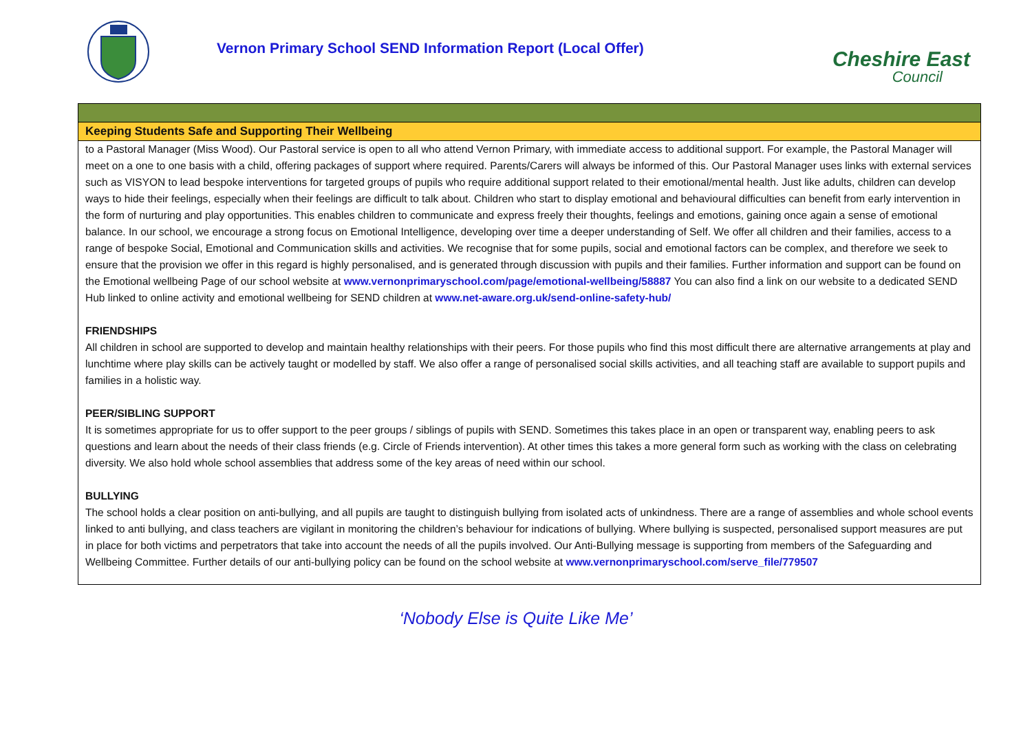Vernon Primary School SEND Information Report (Local Offer)
Cheshire East
Council
| Keeping Students Safe and Supporting Their Wellbeing |
| to a Pastoral Manager (Miss Wood). Our Pastoral service is open to all who attend Vernon Primary, with immediate access to additional support. For example, the Pastoral Manager will meet on a one to one basis with a child, offering packages of support where required. Parents/Carers will always be informed of this. Our Pastoral Manager uses links with external services such as VISYON to lead bespoke interventions for targeted groups of pupils who require additional support related to their emotional/mental health. Just like adults, children can develop ways to hide their feelings, especially when their feelings are difficult to talk about. Children who start to display emotional and behavioural difficulties can benefit from early intervention in the form of nurturing and play opportunities. This enables children to communicate and express freely their thoughts, feelings and emotions, gaining once again a sense of emotional balance. In our school, we encourage a strong focus on Emotional Intelligence, developing over time a deeper understanding of Self. We offer all children and their families, access to a range of bespoke Social, Emotional and Communication skills and activities. We recognise that for some pupils, social and emotional factors can be complex, and therefore we seek to ensure that the provision we offer in this regard is highly personalised, and is generated through discussion with pupils and their families. Further information and support can be found on the Emotional wellbeing Page of our school website at www.vernonprimaryschool.com/page/emotional-wellbeing/58887 You can also find a link on our website to a dedicated SEND Hub linked to online activity and emotional wellbeing for SEND children at www.net-aware.org.uk/send-online-safety-hub/ FRIENDSHIPS All children in school are supported to develop and maintain healthy relationships with their peers. For those pupils who find this most difficult there are alternative arrangements at play and lunchtime where play skills can be actively taught or modelled by staff. We also offer a range of personalised social skills activities, and all teaching staff are available to support pupils and families in a holistic way. PEER/SIBLING SUPPORT It is sometimes appropriate for us to offer support to the peer groups / siblings of pupils with SEND. Sometimes this takes place in an open or transparent way, enabling peers to ask questions and learn about the needs of their class friends (e.g. Circle of Friends intervention). At other times this takes a more general form such as working with the class on celebrating diversity. We also hold whole school assemblies that address some of the key areas of need within our school. BULLYING The school holds a clear position on anti-bullying, and all pupils are taught to distinguish bullying from isolated acts of unkindness. There are a range of assemblies and whole school events linked to anti bullying, and class teachers are vigilant in monitoring the children’s behaviour for indications of bullying. Where bullying is suspected, personalised support measures are put in place for both victims and perpetrators that take into account the needs of all the pupils involved. Our Anti-Bullying message is supporting from members of the Safeguarding and Wellbeing Committee. Further details of our anti-bullying policy can be found on the school website at www.vernonprimaryschool.com/serve_file/779507 |
‘Nobody Else is Quite Like Me’